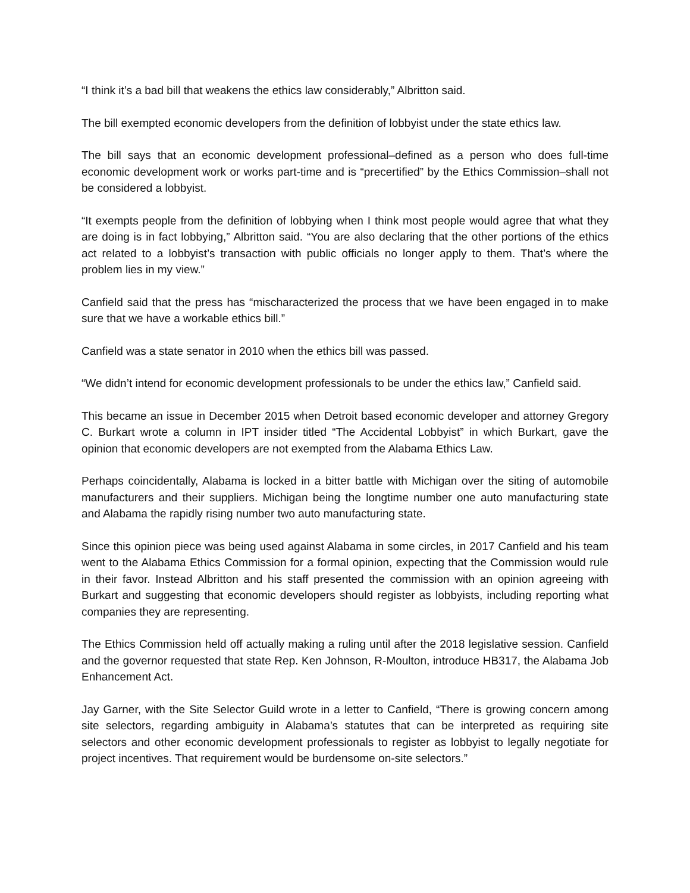“I think it’s a bad bill that weakens the ethics law considerably,” Albritton said.
The bill exempted economic developers from the definition of lobbyist under the state ethics law.
The bill says that an economic development professional–defined as a person who does full-time economic development work or works part-time and is “precertified” by the Ethics Commission–shall not be considered a lobbyist.
“It exempts people from the definition of lobbying when I think most people would agree that what they are doing is in fact lobbying,” Albritton said. “You are also declaring that the other portions of the ethics act related to a lobbyist’s transaction with public officials no longer apply to them. That’s where the problem lies in my view.”
Canfield said that the press has “mischaracterized the process that we have been engaged in to make sure that we have a workable ethics bill.”
Canfield was a state senator in 2010 when the ethics bill was passed.
“We didn’t intend for economic development professionals to be under the ethics law,” Canfield said.
This became an issue in December 2015 when Detroit based economic developer and attorney Gregory C. Burkart wrote a column in IPT insider titled “The Accidental Lobbyist” in which Burkart, gave the opinion that economic developers are not exempted from the Alabama Ethics Law.
Perhaps coincidentally, Alabama is locked in a bitter battle with Michigan over the siting of automobile manufacturers and their suppliers. Michigan being the longtime number one auto manufacturing state and Alabama the rapidly rising number two auto manufacturing state.
Since this opinion piece was being used against Alabama in some circles, in 2017 Canfield and his team went to the Alabama Ethics Commission for a formal opinion, expecting that the Commission would rule in their favor. Instead Albritton and his staff presented the commission with an opinion agreeing with Burkart and suggesting that economic developers should register as lobbyists, including reporting what companies they are representing.
The Ethics Commission held off actually making a ruling until after the 2018 legislative session. Canfield and the governor requested that state Rep. Ken Johnson, R-Moulton, introduce HB317, the Alabama Job Enhancement Act.
Jay Garner, with the Site Selector Guild wrote in a letter to Canfield, “There is growing concern among site selectors, regarding ambiguity in Alabama’s statutes that can be interpreted as requiring site selectors and other economic development professionals to register as lobbyist to legally negotiate for project incentives. That requirement would be burdensome on-site selectors.”